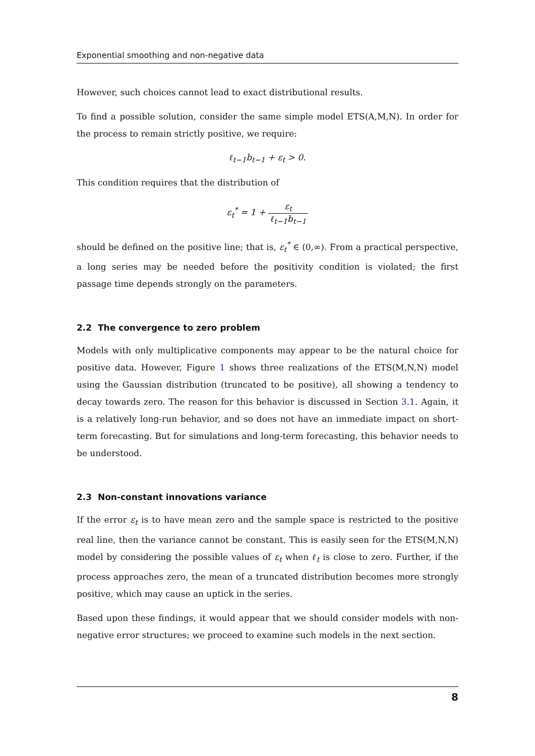Exponential smoothing and non-negative data
However, such choices cannot lead to exact distributional results.
To find a possible solution, consider the same simple model ETS(A,M,N). In order for the process to remain strictly positive, we require:
ℓ<sub>t−1</sub>b<sub>t−1</sub> + ε<sub>t</sub> > 0.
This condition requires that the distribution of
ε<sub>t</sub><sup>*</sup> = 1 + ε<sub>t</sub> ℓ<sub>t−1</sub>b<sub>t−1</sub>
should be defined on the positive line; that is, ε<sub>t</sub><sup>*</sup> ∈ (0,∞). From a practical perspective, a long series may be needed before the positivity condition is violated; the first passage time depends strongly on the parameters.
2.2 The convergence to zero problem
Models with only multiplicative components may appear to be the natural choice for positive data. However, Figure 1 shows three realizations of the ETS(M,N,N) model using the Gaussian distribution (truncated to be positive), all showing a tendency to decay towards zero. The reason for this behavior is discussed in Section 3.1. Again, it is a relatively long-run behavior, and so does not have an immediate impact on short-term forecasting. But for simulations and long-term forecasting, this behavior needs to be understood.
2.3 Non-constant innovations variance
If the error ε<sub>t</sub> is to have mean zero and the sample space is restricted to the positive real line, then the variance cannot be constant. This is easily seen for the ETS(M,N,N) model by considering the possible values of ε<sub>t</sub> when ℓ<sub>t</sub> is close to zero. Further, if the process approaches zero, the mean of a truncated distribution becomes more strongly positive, which may cause an uptick in the series.
Based upon these findings, it would appear that we should consider models with non-negative error structures; we proceed to examine such models in the next section.
8